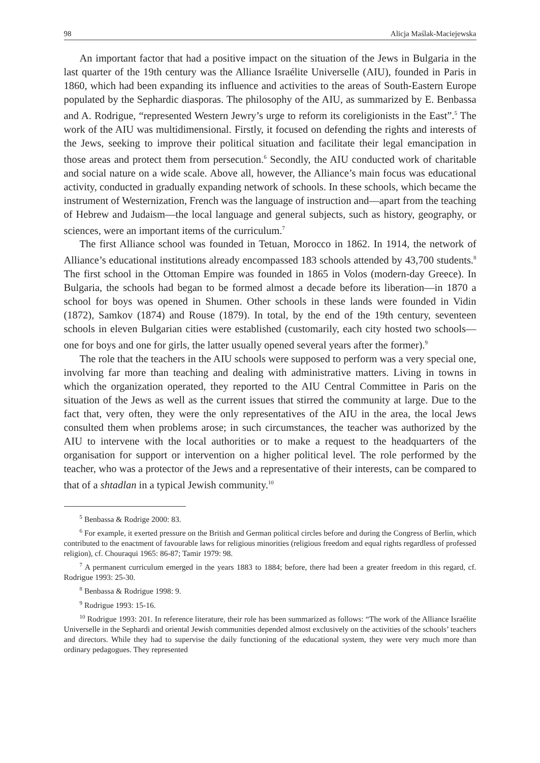98 Alicja Maślak-Maciejewska
An important factor that had a positive impact on the situation of the Jews in Bulgaria in the last quarter of the 19th century was the Alliance Israélite Universelle (AIU), founded in Paris in 1860, which had been expanding its influence and activities to the areas of South-Eastern Europe populated by the Sephardic diasporas. The philosophy of the AIU, as summarized by E. Benbassa and A. Rodrigue, “represented Western Jewry’s urge to reform its coreligionists in the East”.<sup>5</sup> The work of the AIU was multidimensional. Firstly, it focused on defending the rights and interests of the Jews, seeking to improve their political situation and facilitate their legal emancipation in those areas and protect them from persecution.<sup>6</sup> Secondly, the AIU conducted work of charitable and social nature on a wide scale. Above all, however, the Alliance’s main focus was educational activity, conducted in gradually expanding network of schools. In these schools, which became the instrument of Westernization, French was the language of instruction and—apart from the teaching of Hebrew and Judaism—the local language and general subjects, such as history, geography, or sciences, were an important items of the curriculum.<sup>7</sup>
The first Alliance school was founded in Tetuan, Morocco in 1862. In 1914, the network of Alliance’s educational institutions already encompassed 183 schools attended by 43,700 students.<sup>8</sup> The first school in the Ottoman Empire was founded in 1865 in Volos (modern-day Greece). In Bulgaria, the schools had began to be formed almost a decade before its liberation—in 1870 a school for boys was opened in Shumen. Other schools in these lands were founded in Vidin (1872), Samkov (1874) and Rouse (1879). In total, by the end of the 19th century, seventeen schools in eleven Bulgarian cities were established (customarily, each city hosted two schools—one for boys and one for girls, the latter usually opened several years after the former).<sup>9</sup>
The role that the teachers in the AIU schools were supposed to perform was a very special one, involving far more than teaching and dealing with administrative matters. Living in towns in which the organization operated, they reported to the AIU Central Committee in Paris on the situation of the Jews as well as the current issues that stirred the community at large. Due to the fact that, very often, they were the only representatives of the AIU in the area, the local Jews consulted them when problems arose; in such circumstances, the teacher was authorized by the AIU to intervene with the local authorities or to make a request to the headquarters of the organisation for support or intervention on a higher political level. The role performed by the teacher, who was a protector of the Jews and a representative of their interests, can be compared to that of a shtadlan in a typical Jewish community.<sup>10</sup>
<sup>5</sup> Benbassa & Rodrige 2000: 83.
<sup>6</sup> For example, it exerted pressure on the British and German political circles before and during the Congress of Berlin, which contributed to the enactment of favourable laws for religious minorities (religious freedom and equal rights regardless of professed religion), cf. Chouraqui 1965: 86-87; Tamir 1979: 98.
<sup>7</sup> A permanent curriculum emerged in the years 1883 to 1884; before, there had been a greater freedom in this regard, cf. Rodrigue 1993: 25-30.
<sup>8</sup> Benbassa & Rodrigue 1998: 9.
<sup>9</sup> Rodrigue 1993: 15-16.
<sup>10</sup> Rodrigue 1993: 201. In reference literature, their role has been summarized as follows: “The work of the Alliance Israélite Universelle in the Sephardi and oriental Jewish communities depended almost exclusively on the activities of the schools’ teachers and directors. While they had to supervise the daily functioning of the educational system, they were very much more than ordinary pedagogues. They represented